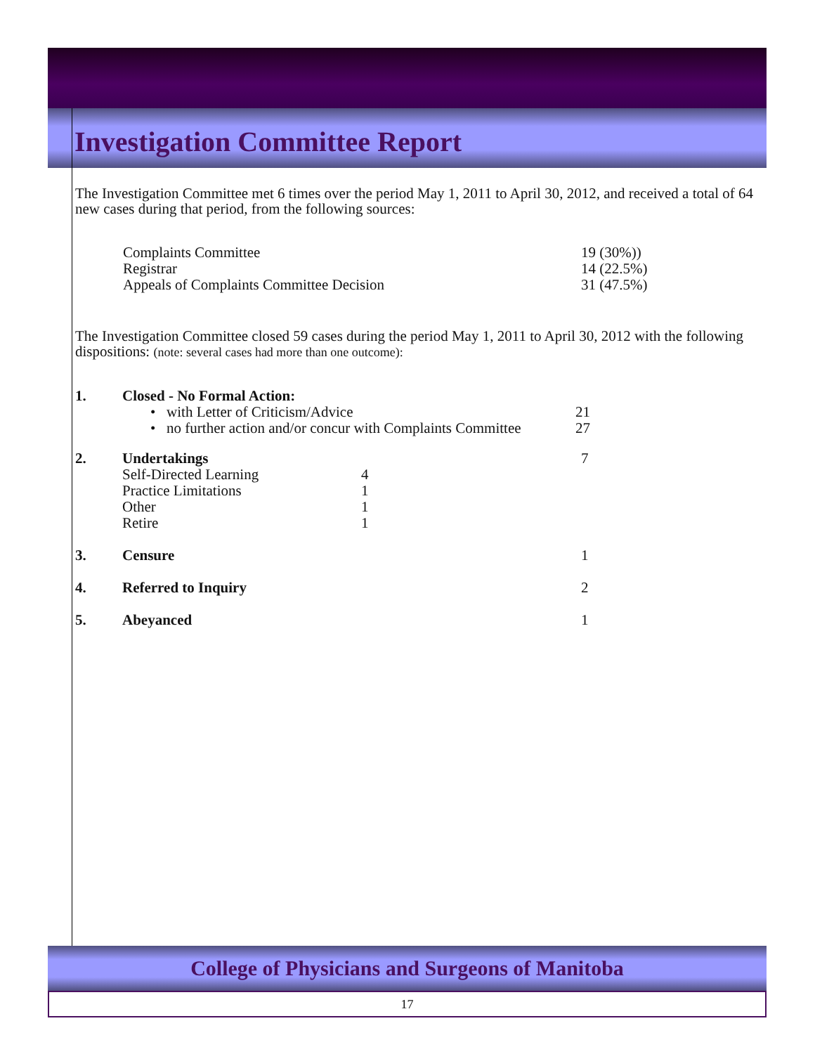Investigation Committee Report
The Investigation Committee met 6 times over the period May 1, 2011 to April 30, 2012, and received a total of 64 new cases during that period, from the following sources:
| Complaints Committee | 19 (30%)) |
| Registrar | 14 (22.5%) |
| Appeals of Complaints Committee Decision | 31 (47.5%) |
The Investigation Committee closed 59 cases during the period May 1, 2011 to April 30, 2012 with the following dispositions: (note: several cases had more than one outcome):
| 1. | Closed - No Formal Action: | | |
| | • with Letter of Criticism/Advice | | 21 |
| | • no further action and/or concur with Complaints Committee | | 27 |
| 2. | Undertakings | | 7 |
| | Self-Directed Learning | 4 | |
| | Practice Limitations | 1 | |
| | Other | 1 | |
| | Retire | 1 | |
| 3. | Censure | | 1 |
| 4. | Referred to Inquiry | | 2 |
| 5. | Abeyanced | | 1 |
College of Physicians and Surgeons of Manitoba
17